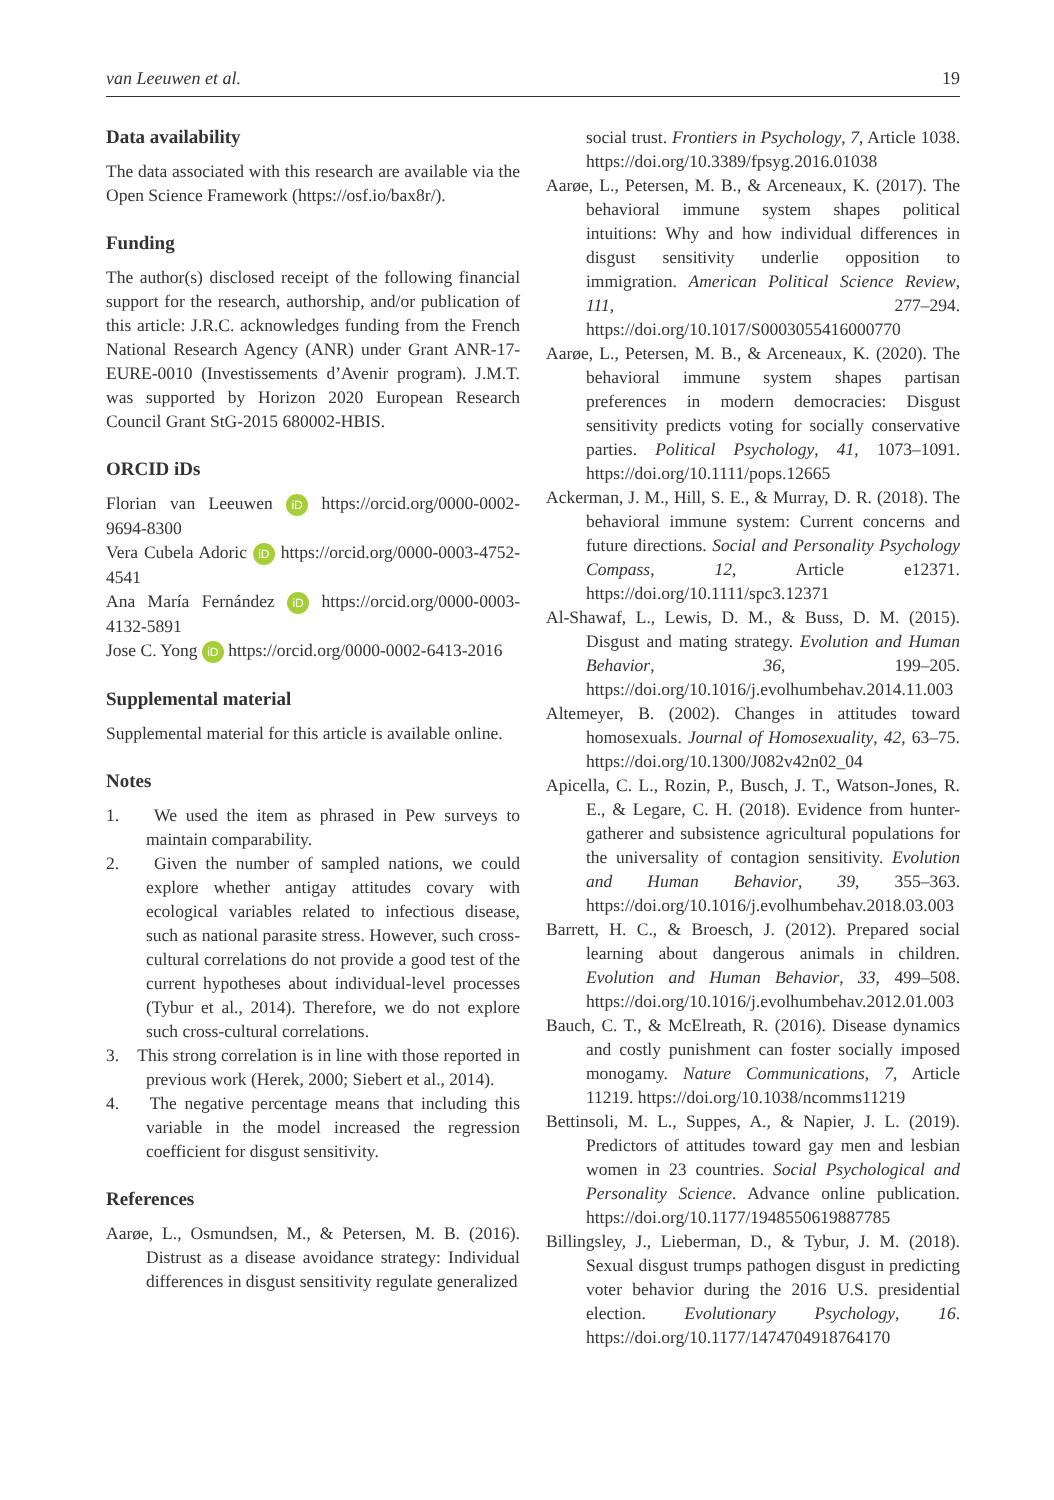van Leeuwen et al. 19
Data availability
The data associated with this research are available via the Open Science Framework (https://osf.io/bax8r/).
Funding
The author(s) disclosed receipt of the following financial support for the research, authorship, and/or publication of this article: J.R.C. acknowledges funding from the French National Research Agency (ANR) under Grant ANR-17-EURE-0010 (Investissements d’Avenir program). J.M.T. was supported by Horizon 2020 European Research Council Grant StG-2015 680002-HBIS.
ORCID iDs
Florian van Leeuwen iD https://orcid.org/0000-0002-9694-8300
Vera Cubela Adoric iD https://orcid.org/0000-0003-4752-4541
Ana María Fernández iD https://orcid.org/0000-0003-4132-5891
Jose C. Yong iD https://orcid.org/0000-0002-6413-2016
Supplemental material
Supplemental material for this article is available online.
Notes
1. We used the item as phrased in Pew surveys to maintain comparability.
2. Given the number of sampled nations, we could explore whether antigay attitudes covary with ecological variables related to infectious disease, such as national parasite stress. However, such cross-cultural correlations do not provide a good test of the current hypotheses about individual-level processes (Tybur et al., 2014). Therefore, we do not explore such cross-cultural correlations.
3. This strong correlation is in line with those reported in previous work (Herek, 2000; Siebert et al., 2014).
4. The negative percentage means that including this variable in the model increased the regression coefficient for disgust sensitivity.
References
Aarøe, L., Osmundsen, M., & Petersen, M. B. (2016). Distrust as a disease avoidance strategy: Individual differences in disgust sensitivity regulate generalized
social trust. Frontiers in Psychology, 7, Article 1038. https://doi.org/10.3389/fpsyg.2016.01038
Aarøe, L., Petersen, M. B., & Arceneaux, K. (2017). The behavioral immune system shapes political intuitions: Why and how individual differences in disgust sensitivity underlie opposition to immigration. American Political Science Review, 111, 277–294. https://doi.org/10.1017/S0003055416000770
Aarøe, L., Petersen, M. B., & Arceneaux, K. (2020). The behavioral immune system shapes partisan preferences in modern democracies: Disgust sensitivity predicts voting for socially conservative parties. Political Psychology, 41, 1073–1091. https://doi.org/10.1111/pops.12665
Ackerman, J. M., Hill, S. E., & Murray, D. R. (2018). The behavioral immune system: Current concerns and future directions. Social and Personality Psychology Compass, 12, Article e12371. https://doi.org/10.1111/spc3.12371
Al-Shawaf, L., Lewis, D. M., & Buss, D. M. (2015). Disgust and mating strategy. Evolution and Human Behavior, 36, 199–205. https://doi.org/10.1016/j.evolhumbehav.2014.11.003
Altemeyer, B. (2002). Changes in attitudes toward homosexuals. Journal of Homosexuality, 42, 63–75. https://doi.org/10.1300/J082v42n02_04
Apicella, C. L., Rozin, P., Busch, J. T., Watson-Jones, R. E., & Legare, C. H. (2018). Evidence from hunter-gatherer and subsistence agricultural populations for the universality of contagion sensitivity. Evolution and Human Behavior, 39, 355–363. https://doi.org/10.1016/j.evolhumbehav.2018.03.003
Barrett, H. C., & Broesch, J. (2012). Prepared social learning about dangerous animals in children. Evolution and Human Behavior, 33, 499–508. https://doi.org/10.1016/j.evolhumbehav.2012.01.003
Bauch, C. T., & McElreath, R. (2016). Disease dynamics and costly punishment can foster socially imposed monogamy. Nature Communications, 7, Article 11219. https://doi.org/10.1038/ncomms11219
Bettinsoli, M. L., Suppes, A., & Napier, J. L. (2019). Predictors of attitudes toward gay men and lesbian women in 23 countries. Social Psychological and Personality Science. Advance online publication. https://doi.org/10.1177/1948550619887785
Billingsley, J., Lieberman, D., & Tybur, J. M. (2018). Sexual disgust trumps pathogen disgust in predicting voter behavior during the 2016 U.S. presidential election. Evolutionary Psychology, 16. https://doi.org/10.1177/1474704918764170